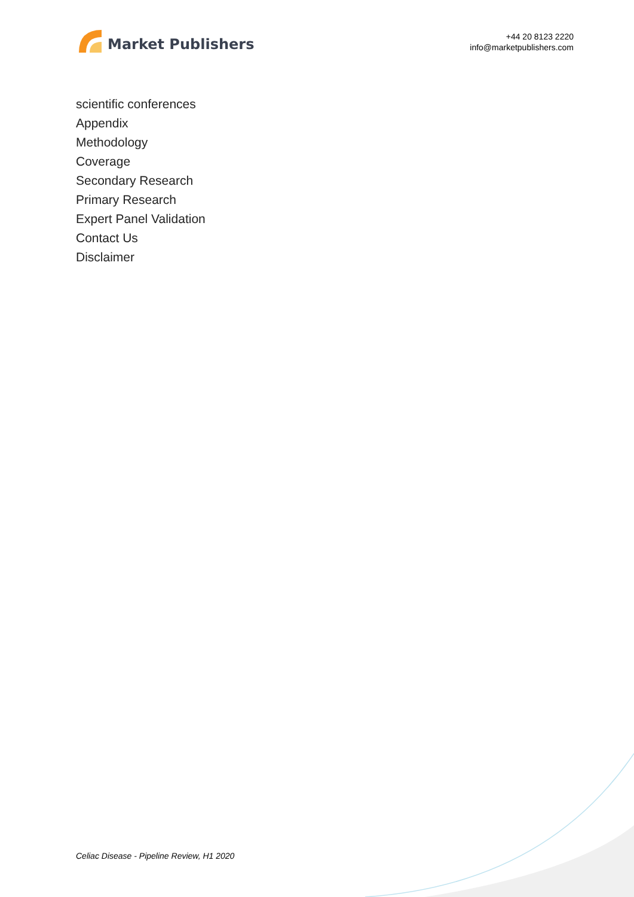Market Publishers
+44 20 8123 2220
info@marketpublishers.com
scientific conferences
Appendix
Methodology
Coverage
Secondary Research
Primary Research
Expert Panel Validation
Contact Us
Disclaimer
Celiac Disease - Pipeline Review, H1 2020